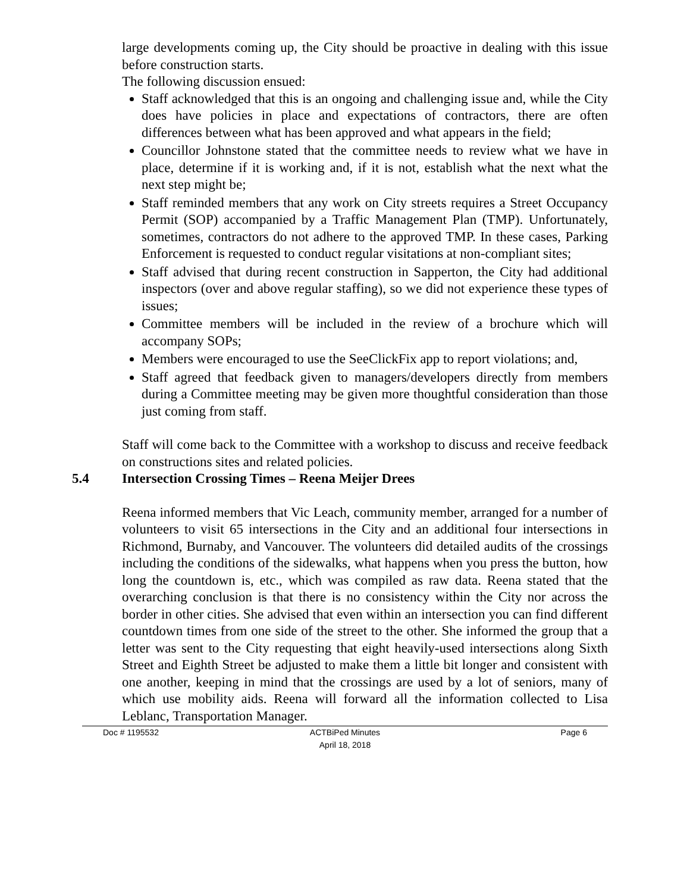large developments coming up, the City should be proactive in dealing with this issue before construction starts.
The following discussion ensued:
Staff acknowledged that this is an ongoing and challenging issue and, while the City does have policies in place and expectations of contractors, there are often differences between what has been approved and what appears in the field;
Councillor Johnstone stated that the committee needs to review what we have in place, determine if it is working and, if it is not, establish what the next what the next step might be;
Staff reminded members that any work on City streets requires a Street Occupancy Permit (SOP) accompanied by a Traffic Management Plan (TMP). Unfortunately, sometimes, contractors do not adhere to the approved TMP. In these cases, Parking Enforcement is requested to conduct regular visitations at non-compliant sites;
Staff advised that during recent construction in Sapperton, the City had additional inspectors (over and above regular staffing), so we did not experience these types of issues;
Committee members will be included in the review of a brochure which will accompany SOPs;
Members were encouraged to use the SeeClickFix app to report violations; and,
Staff agreed that feedback given to managers/developers directly from members during a Committee meeting may be given more thoughtful consideration than those just coming from staff.
Staff will come back to the Committee with a workshop to discuss and receive feedback on constructions sites and related policies.
5.4 Intersection Crossing Times – Reena Meijer Drees
Reena informed members that Vic Leach, community member, arranged for a number of volunteers to visit 65 intersections in the City and an additional four intersections in Richmond, Burnaby, and Vancouver. The volunteers did detailed audits of the crossings including the conditions of the sidewalks, what happens when you press the button, how long the countdown is, etc., which was compiled as raw data. Reena stated that the overarching conclusion is that there is no consistency within the City nor across the border in other cities. She advised that even within an intersection you can find different countdown times from one side of the street to the other. She informed the group that a letter was sent to the City requesting that eight heavily-used intersections along Sixth Street and Eighth Street be adjusted to make them a little bit longer and consistent with one another, keeping in mind that the crossings are used by a lot of seniors, many of which use mobility aids. Reena will forward all the information collected to Lisa Leblanc, Transportation Manager.
Doc # 1195532 ACTBiPed Minutes
April 18, 2018
Page 6